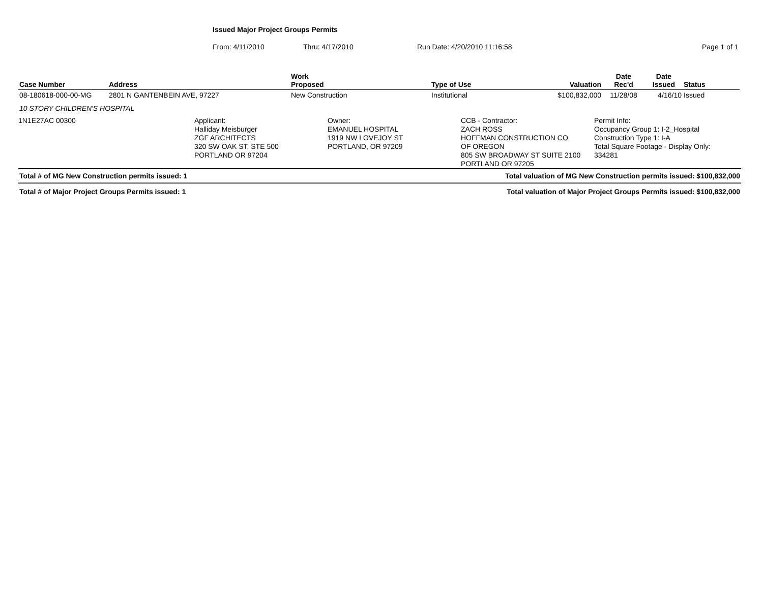Issued Major Project Groups Permits
From: 4/11/2010 Thru: 4/17/2010 Run Date: 4/20/2010 11:16:58 Page 1 of 1
| Case Number | Address | Work Proposed | Type of Use | Valuation | Date Rec'd | Date Issued | Status |
| --- | --- | --- | --- | --- | --- | --- | --- |
| 08-180618-000-00-MG | 2801 N GANTENBEIN AVE, 97227 | New Construction | Institutional | $100,832,000 | 11/28/08 | 4/16/10 | Issued |
| 10 STORY CHILDREN'S HOSPITAL | | | | | | | |
1N1E27AC 00300 Applicant:
Halliday Meisburger
ZGF ARCHITECTS
320 SW OAK ST, STE 500
PORTLAND OR 97204
Owner:
EMANUEL HOSPITAL
1919 NW LOVEJOY ST
PORTLAND, OR 97209
CCB - Contractor:
ZACH ROSS
HOFFMAN CONSTRUCTION CO
OF OREGON
805 SW BROADWAY ST SUITE 2100
PORTLAND OR 97205
Permit Info:
Occupancy Group 1: I-2_Hospital
Construction Type 1: I-A
Total Square Footage - Display Only:
334281
Total # of MG New Construction permits issued: 1 Total valuation of MG New Construction permits issued: $100,832,000
Total # of Major Project Groups Permits issued: 1 Total valuation of Major Project Groups Permits issued: $100,832,000